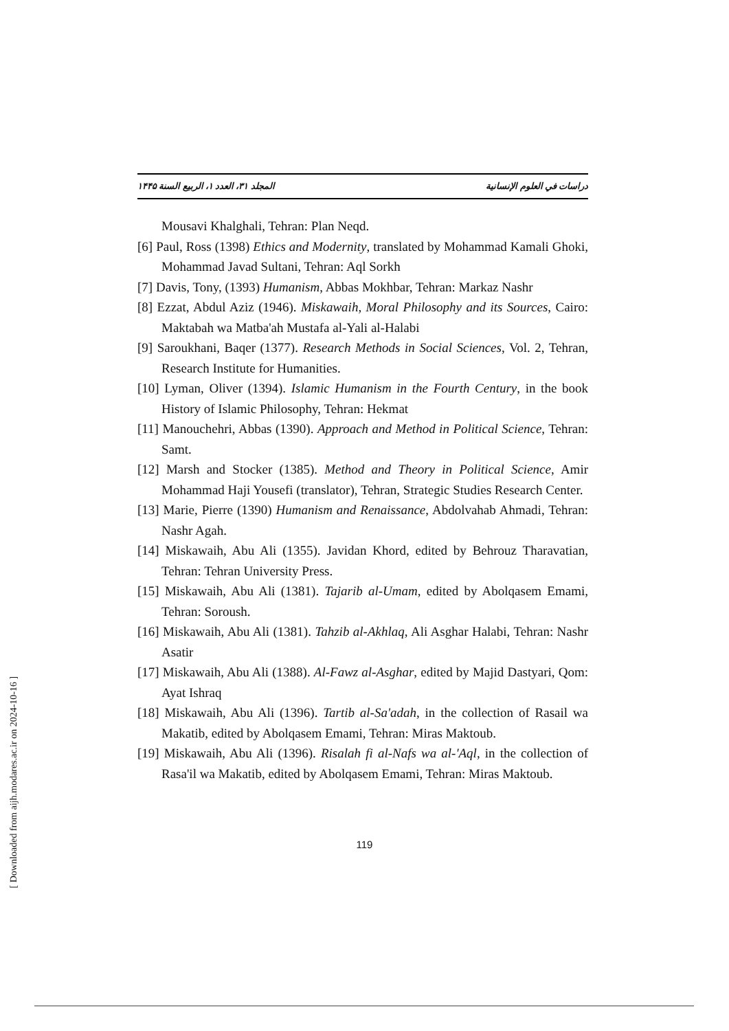المجلد ٣١، العدد ١، الربيع السنة ١۴۴۵ دراسات في العلوم الإنسانية
Mousavi Khalghali, Tehran: Plan Neqd.
[6] Paul, Ross (1398) Ethics and Modernity, translated by Mohammad Kamali Ghoki, Mohammad Javad Sultani, Tehran: Aql Sorkh
[7] Davis, Tony, (1393) Humanism, Abbas Mokhbar, Tehran: Markaz Nashr
[8] Ezzat, Abdul Aziz (1946). Miskawaih, Moral Philosophy and its Sources, Cairo: Maktabah wa Matba'ah Mustafa al-Yali al-Halabi
[9] Saroukhani, Baqer (1377). Research Methods in Social Sciences, Vol. 2, Tehran, Research Institute for Humanities.
[10] Lyman, Oliver (1394). Islamic Humanism in the Fourth Century, in the book History of Islamic Philosophy, Tehran: Hekmat
[11] Manouchehri, Abbas (1390). Approach and Method in Political Science, Tehran: Samt.
[12] Marsh and Stocker (1385). Method and Theory in Political Science, Amir Mohammad Haji Yousefi (translator), Tehran, Strategic Studies Research Center.
[13] Marie, Pierre (1390) Humanism and Renaissance, Abdolvahab Ahmadi, Tehran: Nashr Agah.
[14] Miskawaih, Abu Ali (1355). Javidan Khord, edited by Behrouz Tharavatian, Tehran: Tehran University Press.
[15] Miskawaih, Abu Ali (1381). Tajarib al-Umam, edited by Abolqasem Emami, Tehran: Soroush.
[16] Miskawaih, Abu Ali (1381). Tahzib al-Akhlaq, Ali Asghar Halabi, Tehran: Nashr Asatir
[17] Miskawaih, Abu Ali (1388). Al-Fawz al-Asghar, edited by Majid Dastyari, Qom: Ayat Ishraq
[18] Miskawaih, Abu Ali (1396). Tartib al-Sa'adah, in the collection of Rasail wa Makatib, edited by Abolqasem Emami, Tehran: Miras Maktoub.
[19] Miskawaih, Abu Ali (1396). Risalah fi al-Nafs wa al-'Aql, in the collection of Rasa'il wa Makatib, edited by Abolqasem Emami, Tehran: Miras Maktoub.
119
[ Downloaded from aijh.modares.ac.ir on 2024-10-16 ]